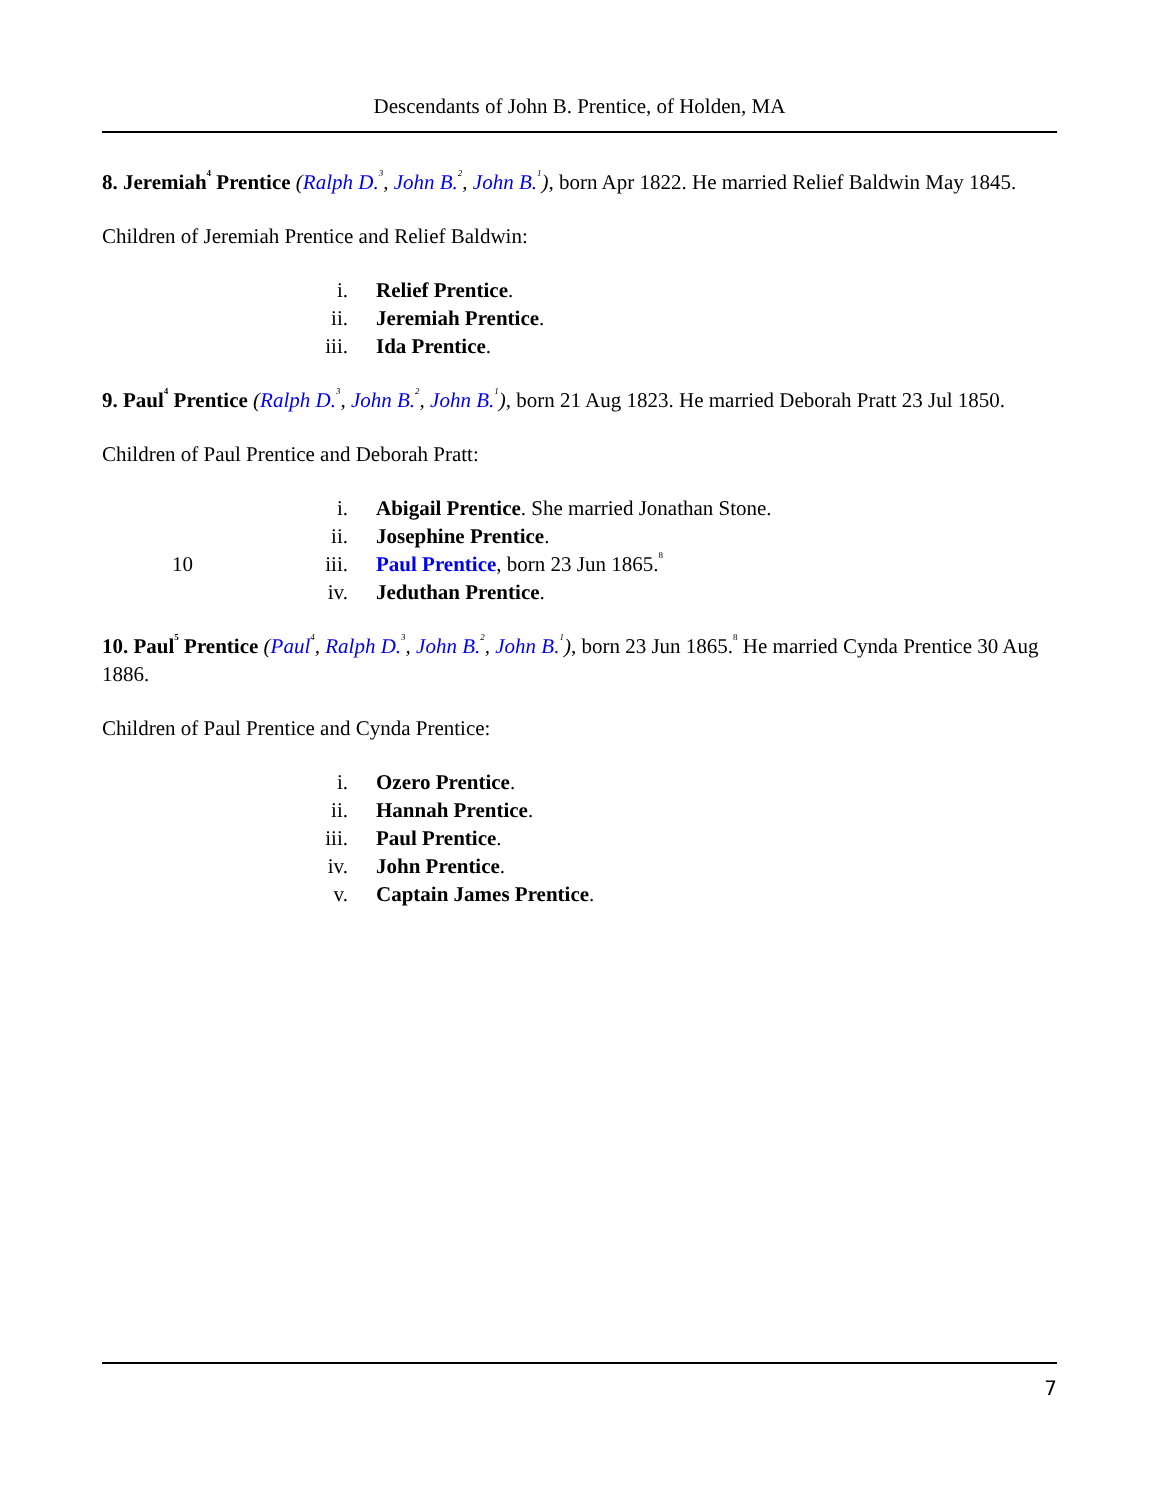Descendants of John B. Prentice, of Holden, MA
8. Jeremiah<sup>4</sup> Prentice (Ralph D.<sup>3</sup>, John B.<sup>2</sup>, John B.<sup>1</sup>), born Apr 1822. He married Relief Baldwin May 1845.
Children of Jeremiah Prentice and Relief Baldwin:
| | i. | Relief Prentice . |
| | ii. | Jeremiah Prentice . |
| | iii. | Ida Prentice . |
9. Paul<sup>4</sup> Prentice (Ralph D.<sup>3</sup>, John B.<sup>2</sup>, John B.<sup>1</sup>), born 21 Aug 1823. He married Deborah Pratt 23 Jul 1850.
Children of Paul Prentice and Deborah Pratt:
| | i. | Abigail Prentice . She married Jonathan Stone. |
| | ii. | Josephine Prentice . |
| 10 | iii. | Paul Prentice , born 23 Jun 1865.<sup>8</sup> |
| | iv. | Jeduthan Prentice . |
10. Paul<sup>5</sup> Prentice (Paul<sup>4</sup>, Ralph D.<sup>3</sup>, John B.<sup>2</sup>, John B.<sup>1</sup>), born 23 Jun 1865.<sup>8</sup> He married Cynda Prentice 30 Aug 1886.
Children of Paul Prentice and Cynda Prentice:
| | i. | Ozero Prentice . |
| | ii. | Hannah Prentice . |
| | iii. | Paul Prentice . |
| | iv. | John Prentice . |
| | v. | Captain James Prentice . |
7